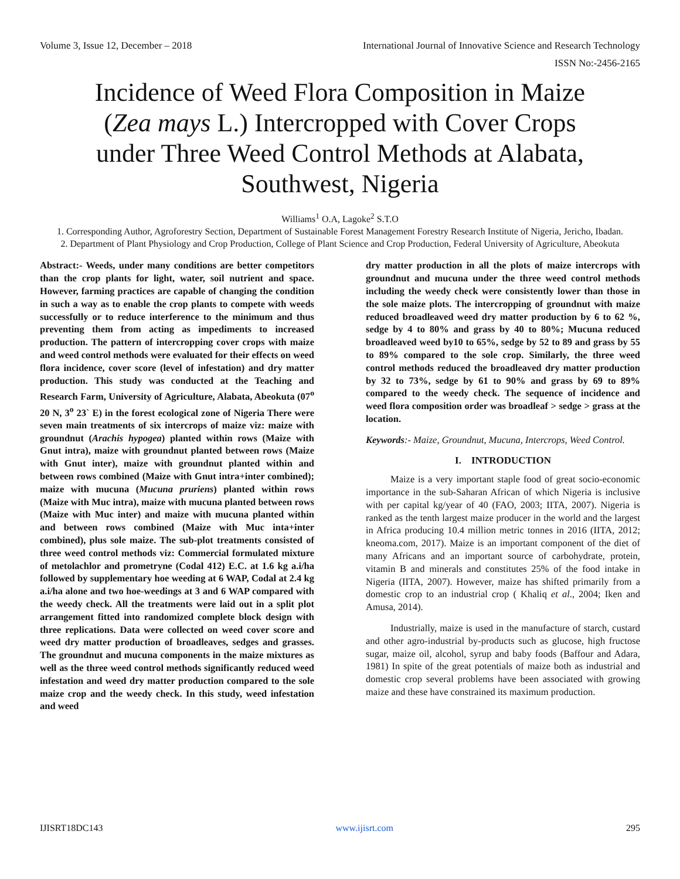Volume 3, Issue 12, December – 2018 International Journal of Innovative Science and Research Technology
ISSN No:-2456-2165
Incidence of Weed Flora Composition in Maize (Zea mays L.) Intercropped with Cover Crops under Three Weed Control Methods at Alabata, Southwest, Nigeria
Williams<sup>1</sup> O.A, Lagoke<sup>2</sup> S.T.O
1. Corresponding Author, Agroforestry Section, Department of Sustainable Forest Management Forestry Research Institute of Nigeria, Jericho, Ibadan.
2. Department of Plant Physiology and Crop Production, College of Plant Science and Crop Production, Federal University of Agriculture, Abeokuta
Abstract:- Weeds, under many conditions are better competitors than the crop plants for light, water, soil nutrient and space. However, farming practices are capable of changing the condition in such a way as to enable the crop plants to compete with weeds successfully or to reduce interference to the minimum and thus preventing them from acting as impediments to increased production. The pattern of intercropping cover crops with maize and weed control methods were evaluated for their effects on weed flora incidence, cover score (level of infestation) and dry matter production. This study was conducted at the Teaching and Research Farm, University of Agriculture, Alabata, Abeokuta (07<sup>o</sup> 20 N, 3<sup>o</sup> 23` E) in the forest ecological zone of Nigeria There were seven main treatments of six intercrops of maize viz: maize with groundnut (Arachis hypogea) planted within rows (Maize with Gnut intra), maize with groundnut planted between rows (Maize with Gnut inter), maize with groundnut planted within and between rows combined (Maize with Gnut intra+inter combined); maize with mucuna (Mucuna pruriens) planted within rows (Maize with Muc intra), maize with mucuna planted between rows (Maize with Muc inter) and maize with mucuna planted within and between rows combined (Maize with Muc inta+inter combined), plus sole maize. The sub-plot treatments consisted of three weed control methods viz: Commercial formulated mixture of metolachlor and prometryne (Codal 412) E.C. at 1.6 kg a.i/ha followed by supplementary hoe weeding at 6 WAP, Codal at 2.4 kg a.i/ha alone and two hoe-weedings at 3 and 6 WAP compared with the weedy check. All the treatments were laid out in a split plot arrangement fitted into randomized complete block design with three replications. Data were collected on weed cover score and weed dry matter production of broadleaves, sedges and grasses. The groundnut and mucuna components in the maize mixtures as well as the three weed control methods significantly reduced weed infestation and weed dry matter production compared to the sole maize crop and the weedy check. In this study, weed infestation and weed
dry matter production in all the plots of maize intercrops with groundnut and mucuna under the three weed control methods including the weedy check were consistently lower than those in the sole maize plots. The intercropping of groundnut with maize reduced broadleaved weed dry matter production by 6 to 62 %, sedge by 4 to 80% and grass by 40 to 80%; Mucuna reduced broadleaved weed by10 to 65%, sedge by 52 to 89 and grass by 55 to 89% compared to the sole crop. Similarly, the three weed control methods reduced the broadleaved dry matter production by 32 to 73%, sedge by 61 to 90% and grass by 69 to 89% compared to the weedy check. The sequence of incidence and weed flora composition order was broadleaf > sedge > grass at the location.
Keywords:- Maize, Groundnut, Mucuna, Intercrops, Weed Control.
I. INTRODUCTION
Maize is a very important staple food of great socio-economic importance in the sub-Saharan African of which Nigeria is inclusive with per capital kg/year of 40 (FAO, 2003; IITA, 2007). Nigeria is ranked as the tenth largest maize producer in the world and the largest in Africa producing 10.4 million metric tonnes in 2016 (IITA, 2012; kneoma.com, 2017). Maize is an important component of the diet of many Africans and an important source of carbohydrate, protein, vitamin B and minerals and constitutes 25% of the food intake in Nigeria (IITA, 2007). However, maize has shifted primarily from a domestic crop to an industrial crop ( Khaliq et al., 2004; Iken and Amusa, 2014).
Industrially, maize is used in the manufacture of starch, custard and other agro-industrial by-products such as glucose, high fructose sugar, maize oil, alcohol, syrup and baby foods (Baffour and Adara, 1981) In spite of the great potentials of maize both as industrial and domestic crop several problems have been associated with growing maize and these have constrained its maximum production.
IJISRT18DC143 www.ijisrt.com 295